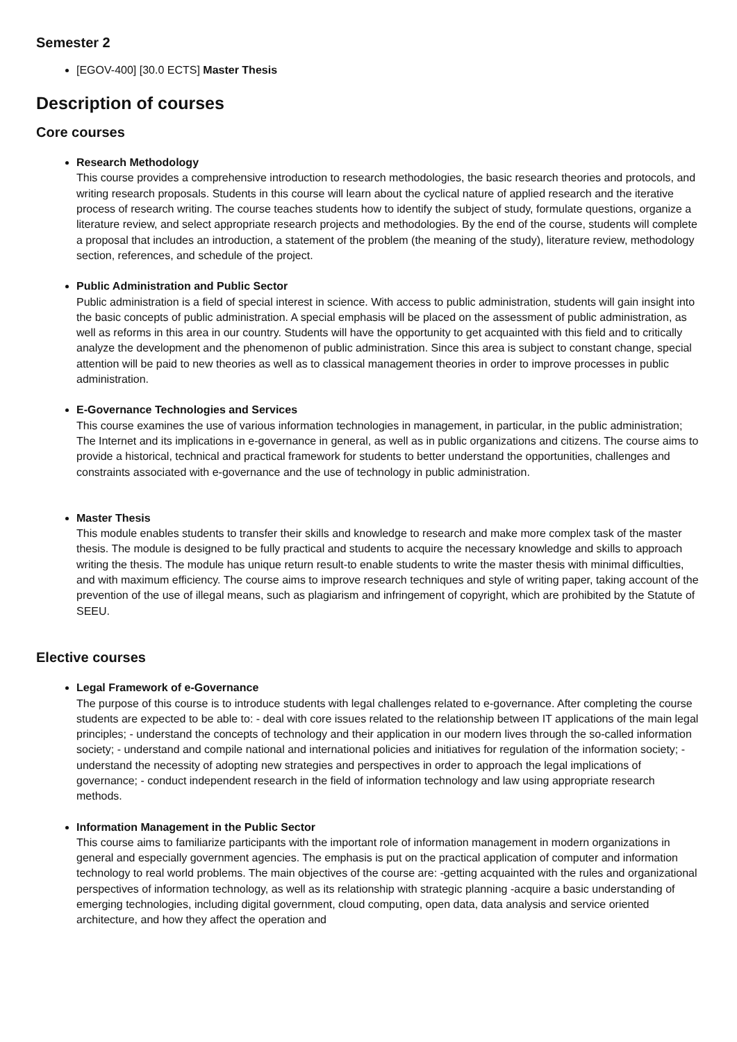Semester 2
[EGOV-400] [30.0 ECTS] Master Thesis
Description of courses
Core courses
Research Methodology
This course provides a comprehensive introduction to research methodologies, the basic research theories and protocols, and writing research proposals. Students in this course will learn about the cyclical nature of applied research and the iterative process of research writing. The course teaches students how to identify the subject of study, formulate questions, organize a literature review, and select appropriate research projects and methodologies. By the end of the course, students will complete a proposal that includes an introduction, a statement of the problem (the meaning of the study), literature review, methodology section, references, and schedule of the project.
Public Administration and Public Sector
Public administration is a field of special interest in science. With access to public administration, students will gain insight into the basic concepts of public administration. A special emphasis will be placed on the assessment of public administration, as well as reforms in this area in our country. Students will have the opportunity to get acquainted with this field and to critically analyze the development and the phenomenon of public administration. Since this area is subject to constant change, special attention will be paid to new theories as well as to classical management theories in order to improve processes in public administration.
E-Governance Technologies and Services
This course examines the use of various information technologies in management, in particular, in the public administration; The Internet and its implications in e-governance in general, as well as in public organizations and citizens. The course aims to provide a historical, technical and practical framework for students to better understand the opportunities, challenges and constraints associated with e-governance and the use of technology in public administration.
Master Thesis
This module enables students to transfer their skills and knowledge to research and make more complex task of the master thesis. The module is designed to be fully practical and students to acquire the necessary knowledge and skills to approach writing the thesis. The module has unique return result-to enable students to write the master thesis with minimal difficulties, and with maximum efficiency. The course aims to improve research techniques and style of writing paper, taking account of the prevention of the use of illegal means, such as plagiarism and infringement of copyright, which are prohibited by the Statute of SEEU.
Elective courses
Legal Framework of e-Governance
The purpose of this course is to introduce students with legal challenges related to e-governance. After completing the course students are expected to be able to: - deal with core issues related to the relationship between IT applications of the main legal principles; - understand the concepts of technology and their application in our modern lives through the so-called information society; - understand and compile national and international policies and initiatives for regulation of the information society; - understand the necessity of adopting new strategies and perspectives in order to approach the legal implications of governance; - conduct independent research in the field of information technology and law using appropriate research methods.
Information Management in the Public Sector
This course aims to familiarize participants with the important role of information management in modern organizations in general and especially government agencies. The emphasis is put on the practical application of computer and information technology to real world problems. The main objectives of the course are: -getting acquainted with the rules and organizational perspectives of information technology, as well as its relationship with strategic planning -acquire a basic understanding of emerging technologies, including digital government, cloud computing, open data, data analysis and service oriented architecture, and how they affect the operation and